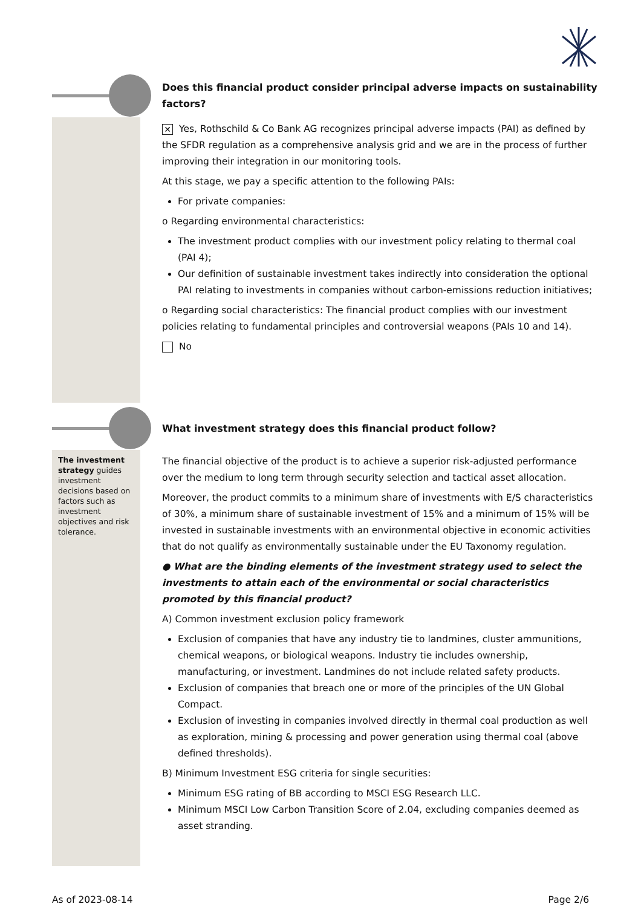Does this financial product consider principal adverse impacts on sustainability factors?
✕ Yes, Rothschild & Co Bank AG recognizes principal adverse impacts (PAI) as defined by the SFDR regulation as a comprehensive analysis grid and we are in the process of further improving their integration in our monitoring tools.
At this stage, we pay a specific attention to the following PAIs:
For private companies:
o Regarding environmental characteristics:
The investment product complies with our investment policy relating to thermal coal (PAI 4);
Our definition of sustainable investment takes indirectly into consideration the optional PAI relating to investments in companies without carbon-emissions reduction initiatives;
o Regarding social characteristics: The financial product complies with our investment policies relating to fundamental principles and controversial weapons (PAIs 10 and 14).
No
What investment strategy does this financial product follow?
The investment strategy guides investment decisions based on factors such as investment objectives and risk tolerance.
The financial objective of the product is to achieve a superior risk-adjusted performance over the medium to long term through security selection and tactical asset allocation.
Moreover, the product commits to a minimum share of investments with E/S characteristics of 30%, a minimum share of sustainable investment of 15% and a minimum of 15% will be invested in sustainable investments with an environmental objective in economic activities that do not qualify as environmentally sustainable under the EU Taxonomy regulation.
● What are the binding elements of the investment strategy used to select the investments to attain each of the environmental or social characteristics promoted by this financial product?
A) Common investment exclusion policy framework
Exclusion of companies that have any industry tie to landmines, cluster ammunitions, chemical weapons, or biological weapons. Industry tie includes ownership, manufacturing, or investment. Landmines do not include related safety products.
Exclusion of companies that breach one or more of the principles of the UN Global Compact.
Exclusion of investing in companies involved directly in thermal coal production as well as exploration, mining & processing and power generation using thermal coal (above defined thresholds).
B) Minimum Investment ESG criteria for single securities:
Minimum ESG rating of BB according to MSCI ESG Research LLC.
Minimum MSCI Low Carbon Transition Score of 2.04, excluding companies deemed as asset stranding.
As of 2023-08-14 Page 2/6